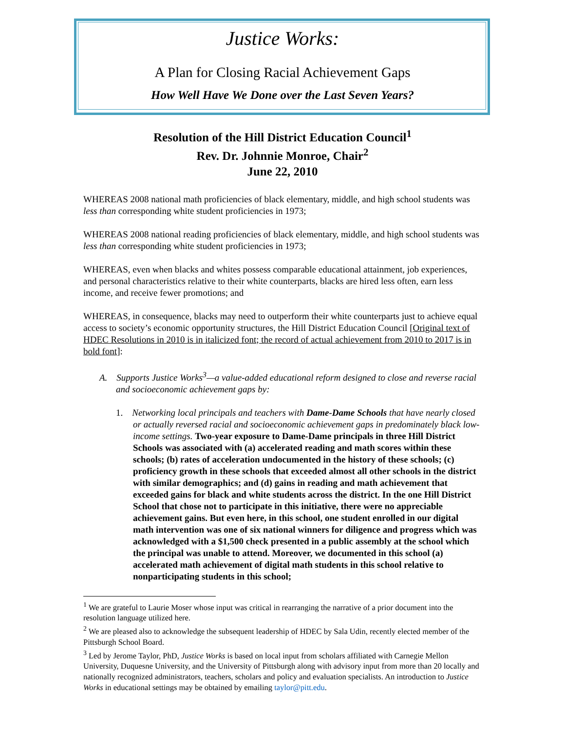Justice Works:
A Plan for Closing Racial Achievement Gaps
How Well Have We Done over the Last Seven Years?
Resolution of the Hill District Education Council<sup>1</sup>
Rev. Dr. Johnnie Monroe, Chair<sup>2</sup>
June 22, 2010
WHEREAS 2008 national math proficiencies of black elementary, middle, and high school students was less than corresponding white student proficiencies in 1973;
WHEREAS 2008 national reading proficiencies of black elementary, middle, and high school students was less than corresponding white student proficiencies in 1973;
WHEREAS, even when blacks and whites possess comparable educational attainment, job experiences, and personal characteristics relative to their white counterparts, blacks are hired less often, earn less income, and receive fewer promotions; and
WHEREAS, in consequence, blacks may need to outperform their white counterparts just to achieve equal access to society’s economic opportunity structures, the Hill District Education Council [Original text of HDEC Resolutions in 2010 is in italicized font; the record of actual achievement from 2010 to 2017 is in bold font]:
A. Supports Justice Works<sup>3</sup>—a value-added educational reform designed to close and reverse racial and socioeconomic achievement gaps by:
1. Networking local principals and teachers with Dame-Dame Schools that have nearly closed or actually reversed racial and socioeconomic achievement gaps in predominately black low-income settings. Two-year exposure to Dame-Dame principals in three Hill District Schools was associated with (a) accelerated reading and math scores within these schools; (b) rates of acceleration undocumented in the history of these schools; (c) proficiency growth in these schools that exceeded almost all other schools in the district with similar demographics; and (d) gains in reading and math achievement that exceeded gains for black and white students across the district. In the one Hill District School that chose not to participate in this initiative, there were no appreciable achievement gains. But even here, in this school, one student enrolled in our digital math intervention was one of six national winners for diligence and progress which was acknowledged with a $1,500 check presented in a public assembly at the school which the principal was unable to attend. Moreover, we documented in this school (a) accelerated math achievement of digital math students in this school relative to nonparticipating students in this school;
<sup>1</sup> We are grateful to Laurie Moser whose input was critical in rearranging the narrative of a prior document into the resolution language utilized here.
<sup>2</sup> We are pleased also to acknowledge the subsequent leadership of HDEC by Sala Udin, recently elected member of the Pittsburgh School Board.
<sup>3</sup> Led by Jerome Taylor, PhD, Justice Works is based on local input from scholars affiliated with Carnegie Mellon University, Duquesne University, and the University of Pittsburgh along with advisory input from more than 20 locally and nationally recognized administrators, teachers, scholars and policy and evaluation specialists. An introduction to Justice Works in educational settings may be obtained by emailing taylor@pitt.edu.